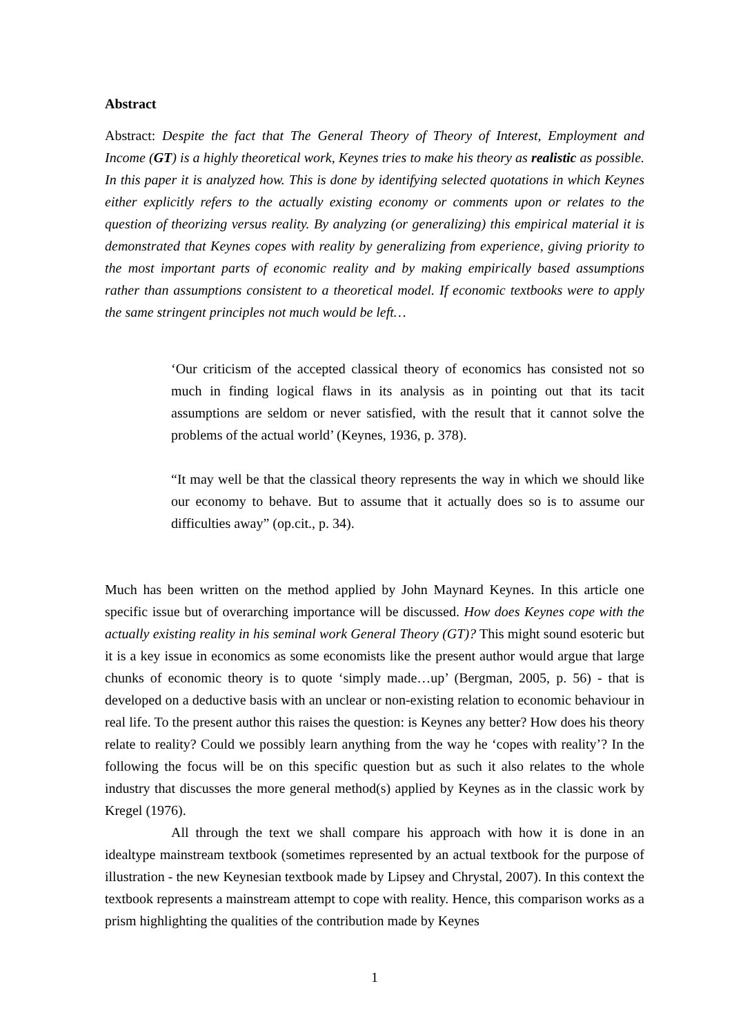Abstract
Abstract: Despite the fact that The General Theory of Theory of Interest, Employment and Income (GT) is a highly theoretical work, Keynes tries to make his theory as realistic as possible. In this paper it is analyzed how. This is done by identifying selected quotations in which Keynes either explicitly refers to the actually existing economy or comments upon or relates to the question of theorizing versus reality. By analyzing (or generalizing) this empirical material it is demonstrated that Keynes copes with reality by generalizing from experience, giving priority to the most important parts of economic reality and by making empirically based assumptions rather than assumptions consistent to a theoretical model. If economic textbooks were to apply the same stringent principles not much would be left…
‘Our criticism of the accepted classical theory of economics has consisted not so much in finding logical flaws in its analysis as in pointing out that its tacit assumptions are seldom or never satisfied, with the result that it cannot solve the problems of the actual world’ (Keynes, 1936, p. 378).
“It may well be that the classical theory represents the way in which we should like our economy to behave. But to assume that it actually does so is to assume our difficulties away” (op.cit., p. 34).
Much has been written on the method applied by John Maynard Keynes. In this article one specific issue but of overarching importance will be discussed. How does Keynes cope with the actually existing reality in his seminal work General Theory (GT)? This might sound esoteric but it is a key issue in economics as some economists like the present author would argue that large chunks of economic theory is to quote ‘simply made…up’ (Bergman, 2005, p. 56) - that is developed on a deductive basis with an unclear or non-existing relation to economic behaviour in real life. To the present author this raises the question: is Keynes any better? How does his theory relate to reality? Could we possibly learn anything from the way he ‘copes with reality’? In the following the focus will be on this specific question but as such it also relates to the whole industry that discusses the more general method(s) applied by Keynes as in the classic work by Kregel (1976).
All through the text we shall compare his approach with how it is done in an idealtype mainstream textbook (sometimes represented by an actual textbook for the purpose of illustration - the new Keynesian textbook made by Lipsey and Chrystal, 2007). In this context the textbook represents a mainstream attempt to cope with reality. Hence, this comparison works as a prism highlighting the qualities of the contribution made by Keynes
1